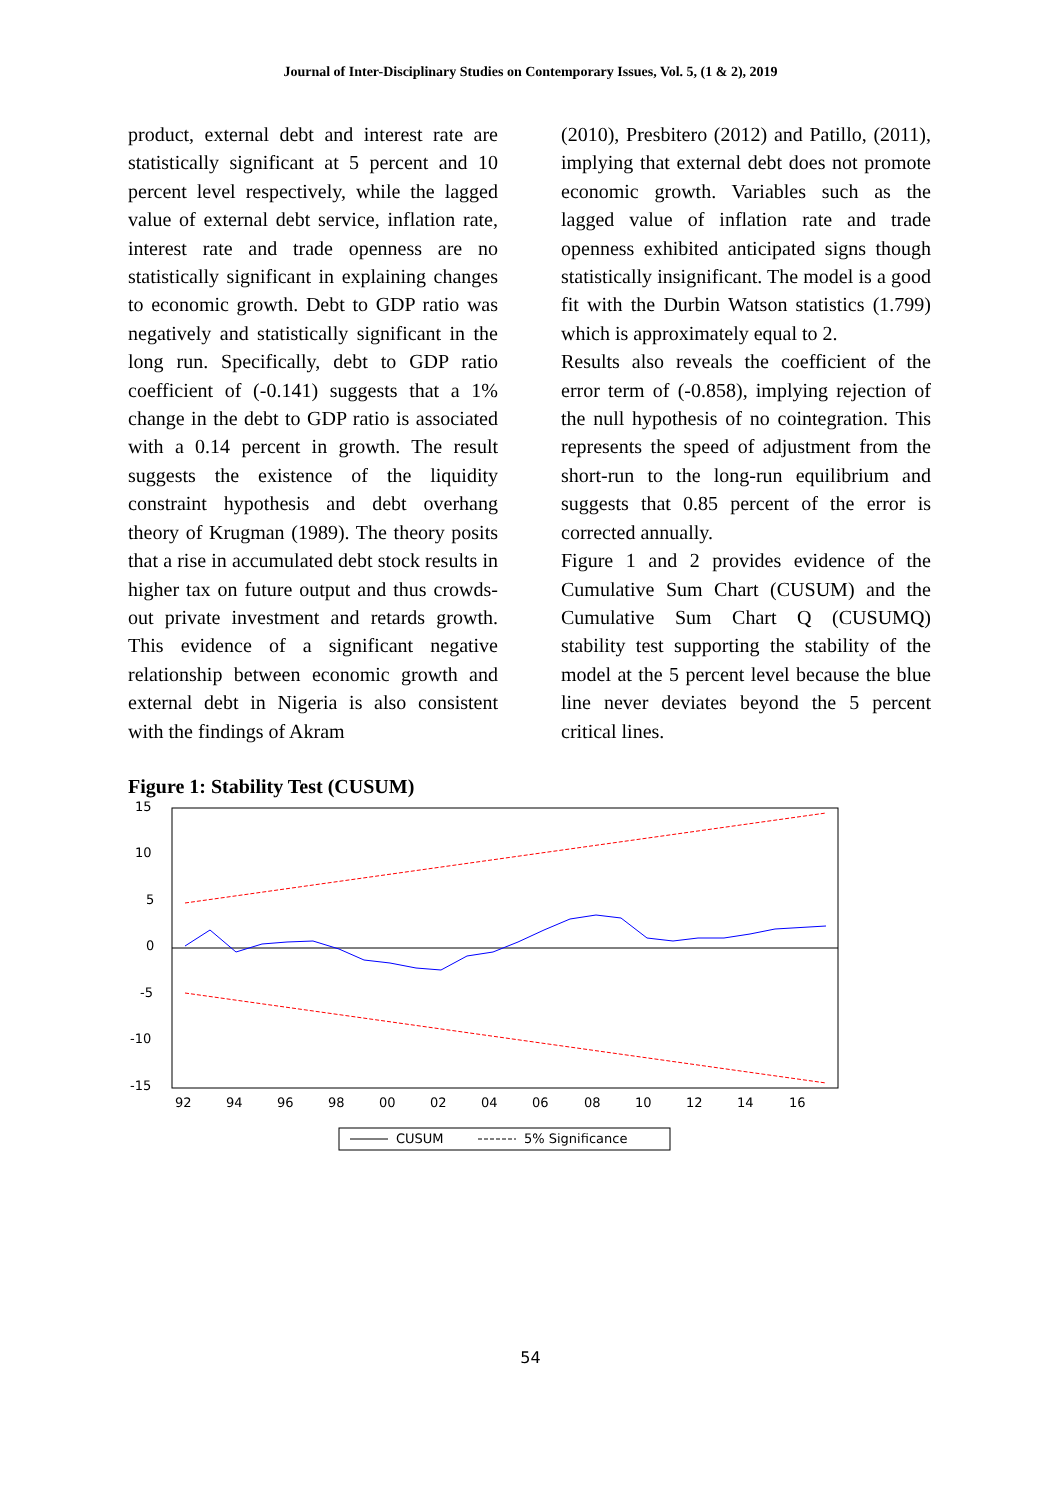Journal of Inter-Disciplinary Studies on Contemporary Issues, Vol. 5, (1 & 2), 2019
product, external debt and interest rate are statistically significant at 5 percent and 10 percent level respectively, while the lagged value of external debt service, inflation rate, interest rate and trade openness are no statistically significant in explaining changes to economic growth. Debt to GDP ratio was negatively and statistically significant in the long run. Specifically, debt to GDP ratio coefficient of (-0.141) suggests that a 1% change in the debt to GDP ratio is associated with a 0.14 percent in growth. The result suggests the existence of the liquidity constraint hypothesis and debt overhang theory of Krugman (1989). The theory posits that a rise in accumulated debt stock results in higher tax on future output and thus crowds-out private investment and retards growth. This evidence of a significant negative relationship between economic growth and external debt in Nigeria is also consistent with the findings of Akram
(2010), Presbitero (2012) and Patillo, (2011), implying that external debt does not promote economic growth. Variables such as the lagged value of inflation rate and trade openness exhibited anticipated signs though statistically insignificant. The model is a good fit with the Durbin Watson statistics (1.799) which is approximately equal to 2.
Results also reveals the coefficient of the error term of (-0.858), implying rejection of the null hypothesis of no cointegration. This represents the speed of adjustment from the short-run to the long-run equilibrium and suggests that 0.85 percent of the error is corrected annually.
Figure 1 and 2 provides evidence of the Cumulative Sum Chart (CUSUM) and the Cumulative Sum Chart Q (CUSUMQ) stability test supporting the stability of the model at the 5 percent level because the blue line never deviates beyond the 5 percent critical lines.
Figure 1: Stability Test (CUSUM)
15
10
5
0
-5
-10
-15
92
94
96
98
00
02
04
06
08
10
12
14
16
CUSUM
5% Significance
54